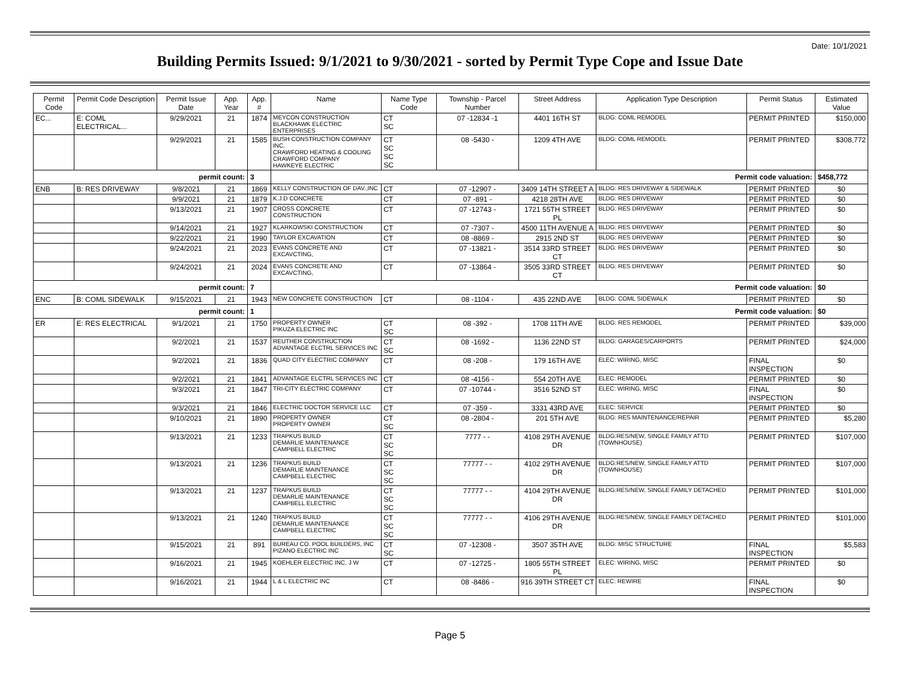Date: 10/1/2021
Building Permits Issued: 9/1/2021 to 9/30/2021 - sorted by Permit Type Cope and Issue Date
| Permit Code | Permit Code Description | Permit Issue Date | App. Year | App. # | Name | Name Type Code | Township - Parcel Number | Street Address | Application Type Description | Permit Status | Estimated Value |
| --- | --- | --- | --- | --- | --- | --- | --- | --- | --- | --- | --- |
| EC... | E: COML ELECTRICAL... | 9/29/2021 | 21 | 1874 | MEYCON CONSTRUCTION BLACKHAWK ELECTRIC ENTERPRISES | CT SC | 07 -12834 -1 | 4401 16TH ST | BLDG: COML REMODEL | PERMIT PRINTED | $150,000 |
| | | 9/29/2021 | 21 | 1585 | BUSH CONSTRUCTION COMPANY INC. CRAWFORD HEATING & COOLING CRAWFORD COMPANY HAWKEYE ELECTRIC | CT SC SC SC | 08 -5430 - | 1209 4TH AVE | BLDG: COML REMODEL | PERMIT PRINTED | $308,772 |
| permit count: | | | | 3 | Permit code valuation: | | | | | | $458,772 |
| ENB | B: RES DRIVEWAY | 9/8/2021 | 21 | 1869 | KELLY CONSTRUCTION OF DAV.,INC | CT | 07 -12907 - | 3409 14TH STREET A | BLDG: RES DRIVEWAY & SIDEWALK | PERMIT PRINTED | $0 |
| | | 9/9/2021 | 21 | 1879 | K.J.D CONCRETE | CT | 07 -891 - | 4218 28TH AVE | BLDG: RES DRIVEWAY | PERMIT PRINTED | $0 |
| | | 9/13/2021 | 21 | 1907 | CROSS CONCRETE CONSTRUCTION | CT | 07 -12743 - | 1721 55TH STREET PL | BLDG: RES DRIVEWAY | PERMIT PRINTED | $0 |
| | | 9/14/2021 | 21 | 1927 | KLARKOWSKI CONSTRUCTION | CT | 07 -7307 - | 4500 11TH AVENUE A | BLDG: RES DRIVEWAY | PERMIT PRINTED | $0 |
| | | 9/22/2021 | 21 | 1990 | TAYLOR EXCAVATION | CT | 08 -8869 - | 2915 2ND ST | BLDG: RES DRIVEWAY | PERMIT PRINTED | $0 |
| | | 9/24/2021 | 21 | 2023 | EVANS CONCRETE AND EXCAVCTING, | CT | 07 -13821 - | 3514 33RD STREET CT | BLDG: RES DRIVEWAY | PERMIT PRINTED | $0 |
| | | 9/24/2021 | 21 | 2024 | EVANS CONCRETE AND EXCAVCTING, | CT | 07 -13864 - | 3505 33RD STREET CT | BLDG: RES DRIVEWAY | PERMIT PRINTED | $0 |
| permit count: | | | | 7 | Permit code valuation: | | | | | | $0 |
| ENC | B: COML SIDEWALK | 9/15/2021 | 21 | 1943 | NEW CONCRETE CONSTRUCTION | CT | 08 -1104 - | 435 22ND AVE | BLDG: COML SIDEWALK | PERMIT PRINTED | $0 |
| permit count: | | | | 1 | Permit code valuation: | | | | | | $0 |
| ER | E: RES ELECTRICAL | 9/1/2021 | 21 | 1750 | PROPERTY OWNER PIKUZA ELECTRIC INC | CT SC | 08 -392 - | 1708 11TH AVE | BLDG: RES REMODEL | PERMIT PRINTED | $39,000 |
| | | 9/2/2021 | 21 | 1537 | REUTHER CONSTRUCTION ADVANTAGE ELCTRL SERVICES INC | CT SC | 08 -1692 - | 1136 22ND ST | BLDG: GARAGES/CARPORTS | PERMIT PRINTED | $24,000 |
| | | 9/2/2021 | 21 | 1836 | QUAD CITY ELECTRIC COMPANY | CT | 08 -208 - | 179 16TH AVE | ELEC: WIRING, MISC | FINAL INSPECTION | $0 |
| | | 9/2/2021 | 21 | 1841 | ADVANTAGE ELCTRL SERVICES INC | CT | 08 -4156 - | 554 20TH AVE | ELEC: REMODEL | PERMIT PRINTED | $0 |
| | | 9/3/2021 | 21 | 1847 | TRI-CITY ELECTRIC COMPANY | CT | 07 -10744 - | 3516 52ND ST | ELEC: WIRING, MISC | FINAL INSPECTION | $0 |
| | | 9/3/2021 | 21 | 1846 | ELECTRIC DOCTOR SERVICE LLC | CT | 07 -359 - | 3331 43RD AVE | ELEC: SERVICE | PERMIT PRINTED | $0 |
| | | 9/10/2021 | 21 | 1890 | PROPERTY OWNER PROPERTY OWNER | CT SC | 08 -2804 - | 201 5TH AVE | BLDG: RES MAINTENANCE/REPAIR | PERMIT PRINTED | $5,280 |
| | | 9/13/2021 | 21 | 1233 | TRAPKUS BUILD DEMARLIE MAINTENANCE CAMPBELL ELECTRIC | CT SC SC | 7777 - - | 4108 29TH AVENUE DR | BLDG:RES/NEW, SINGLE FAMILY ATTD (TOWNHOUSE) | PERMIT PRINTED | $107,000 |
| | | 9/13/2021 | 21 | 1236 | TRAPKUS BUILD DEMARLIE MAINTENANCE CAMPBELL ELECTRIC | CT SC SC | 77777 - - | 4102 29TH AVENUE DR | BLDG:RES/NEW, SINGLE FAMILY ATTD (TOWNHOUSE) | PERMIT PRINTED | $107,000 |
| | | 9/13/2021 | 21 | 1237 | TRAPKUS BUILD DEMARLIE MAINTENANCE CAMPBELL ELECTRIC | CT SC SC | 77777 - - | 4104 29TH AVENUE DR | BLDG:RES/NEW, SINGLE FAMILY DETACHED | PERMIT PRINTED | $101,000 |
| | | 9/13/2021 | 21 | 1240 | TRAPKUS BUILD DEMARLIE MAINTENANCE CAMPBELL ELECTRIC | CT SC SC | 77777 - - | 4106 29TH AVENUE DR | BLDG:RES/NEW, SINGLE FAMILY DETACHED | PERMIT PRINTED | $101,000 |
| | | 9/15/2021 | 21 | 891 | BUREAU CO. POOL BUILDERS, INC PIZANO ELECTRIC INC | CT SC | 07 -12308 - | 3507 35TH AVE | BLDG: MISC STRUCTURE | FINAL INSPECTION | $5,583 |
| | | 9/16/2021 | 21 | 1945 | KOEHLER ELECTRIC INC, J W | CT | 07 -12725 - | 1805 55TH STREET PL | ELEC: WIRING, MISC | PERMIT PRINTED | $0 |
| | | 9/16/2021 | 21 | 1944 | L & L ELECTRIC INC | CT | 08 -8486 - | 916 39TH STREET CT | ELEC: REWIRE | FINAL INSPECTION | $0 |
Page 5